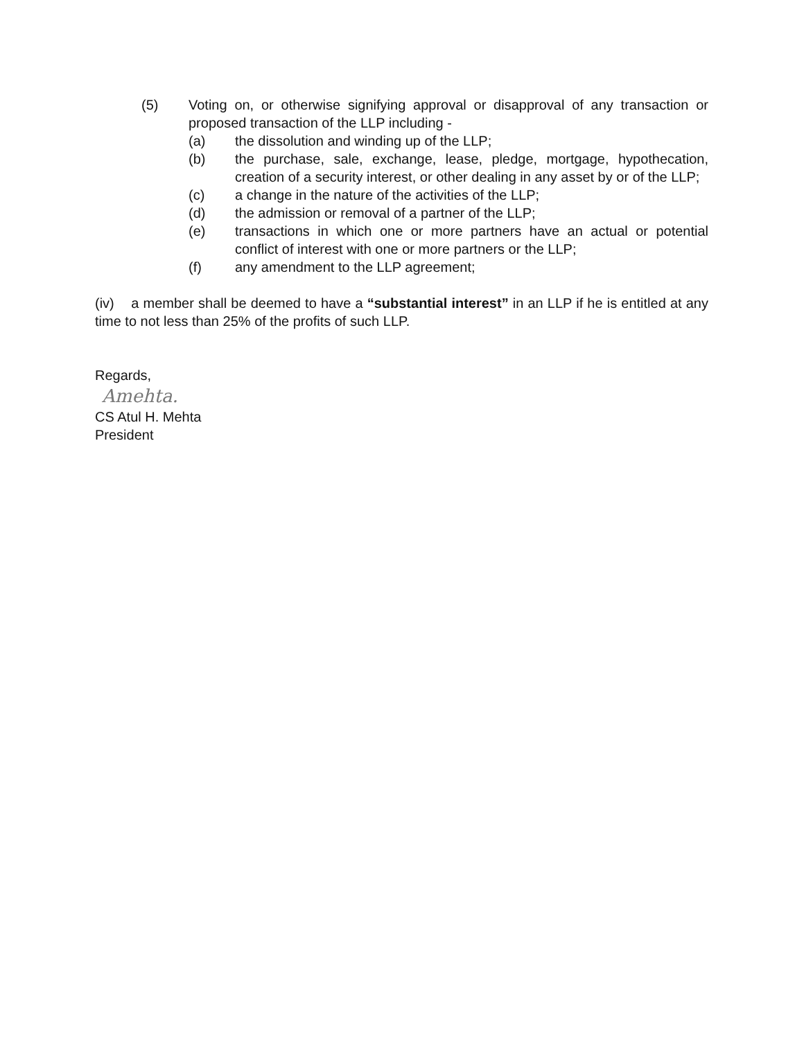(5) Voting on, or otherwise signifying approval or disapproval of any transaction or proposed transaction of the LLP including -
(a) the dissolution and winding up of the LLP;
(b) the purchase, sale, exchange, lease, pledge, mortgage, hypothecation, creation of a security interest, or other dealing in any asset by or of the LLP;
(c) a change in the nature of the activities of the LLP;
(d) the admission or removal of a partner of the LLP;
(e) transactions in which one or more partners have an actual or potential conflict of interest with one or more partners or the LLP;
(f) any amendment to the LLP agreement;
(iv) a member shall be deemed to have a “substantial interest” in an LLP if he is entitled at any time to not less than 25% of the profits of such LLP.
Regards,
Amehta.
CS Atul H. Mehta
President